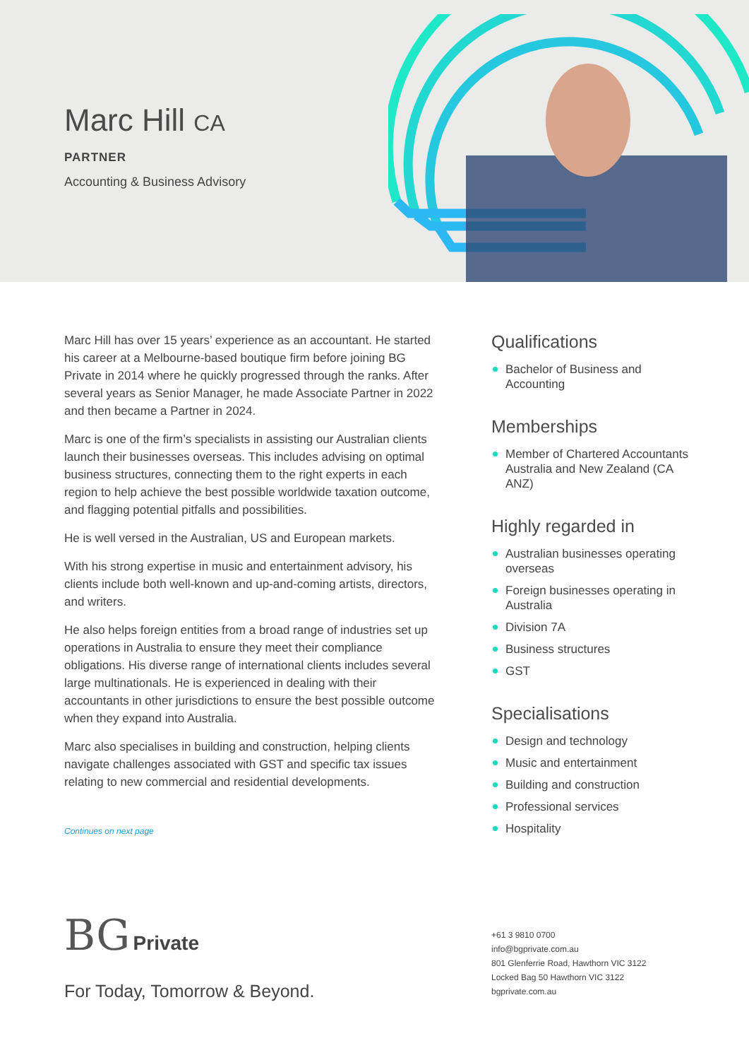Marc Hill CA
PARTNER
Accounting & Business Advisory
Marc Hill has over 15 years’ experience as an accountant. He started his career at a Melbourne-based boutique firm before joining BG Private in 2014 where he quickly progressed through the ranks. After several years as Senior Manager, he made Associate Partner in 2022 and then became a Partner in 2024.
Marc is one of the firm’s specialists in assisting our Australian clients launch their businesses overseas. This includes advising on optimal business structures, connecting them to the right experts in each region to help achieve the best possible worldwide taxation outcome, and flagging potential pitfalls and possibilities.
He is well versed in the Australian, US and European markets.
With his strong expertise in music and entertainment advisory, his clients include both well-known and up-and-coming artists, directors, and writers.
He also helps foreign entities from a broad range of industries set up operations in Australia to ensure they meet their compliance obligations. His diverse range of international clients includes several large multinationals. He is experienced in dealing with their accountants in other jurisdictions to ensure the best possible outcome when they expand into Australia.
Marc also specialises in building and construction, helping clients navigate challenges associated with GST and specific tax issues relating to new commercial and residential developments.
Continues on next page
Qualifications
Bachelor of Business and Accounting
Memberships
Member of Chartered Accountants Australia and New Zealand (CA ANZ)
Highly regarded in
Australian businesses operating overseas
Foreign businesses operating in Australia
Division 7A
Business structures
GST
Specialisations
Design and technology
Music and entertainment
Building and construction
Professional services
Hospitality
BG Private
For Today, Tomorrow & Beyond.
+61 3 9810 0700
info@bgprivate.com.au
801 Glenferrie Road, Hawthorn VIC 3122
Locked Bag 50 Hawthorn VIC 3122
bgprivate.com.au